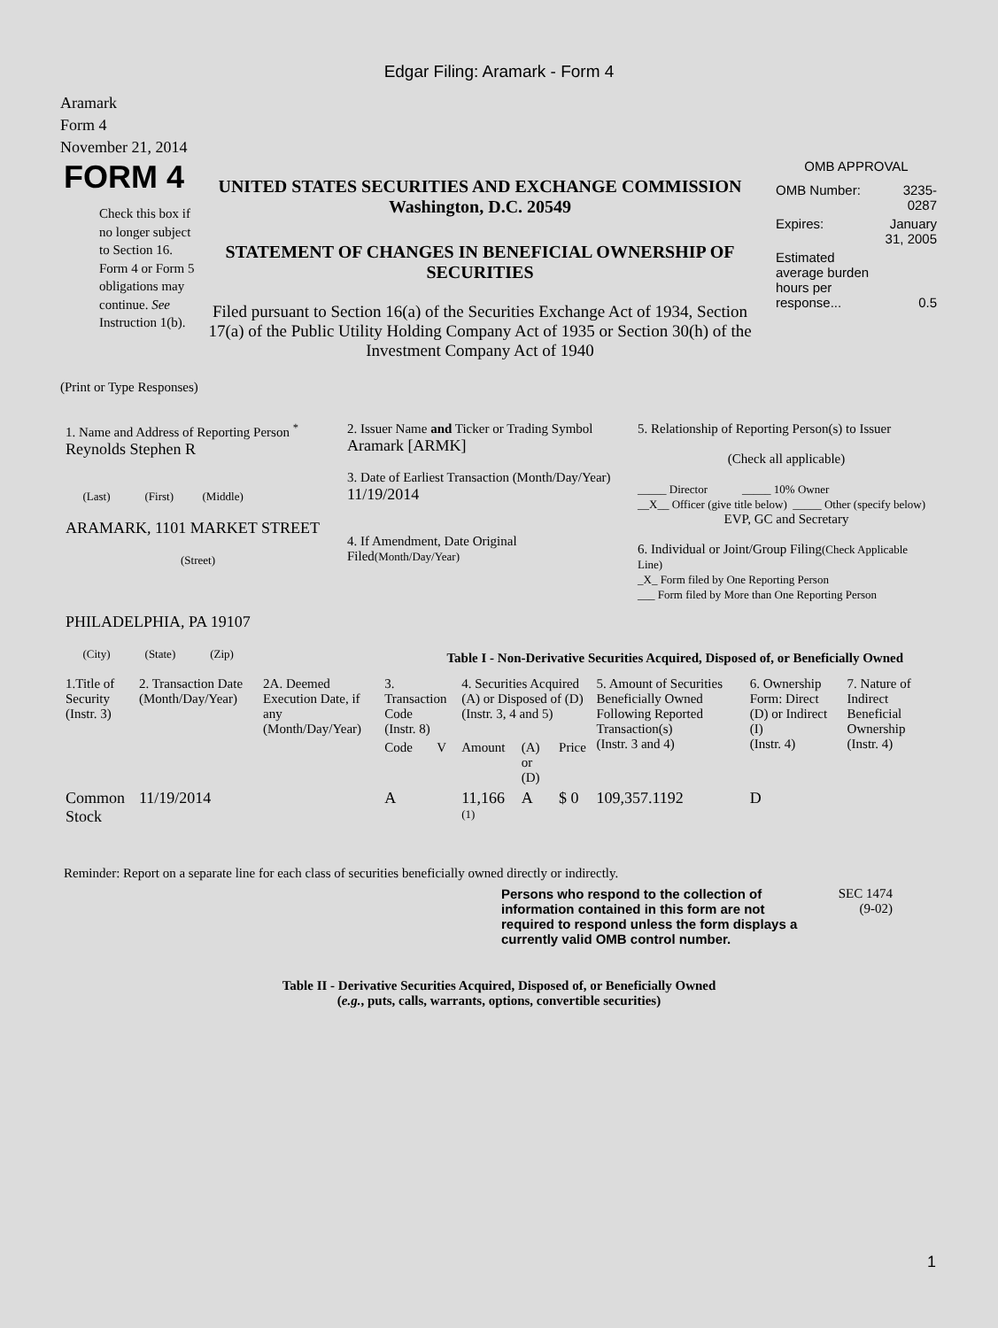Edgar Filing: Aramark - Form 4
Aramark
Form 4
November 21, 2014
FORM 4
Check this box if no longer subject to Section 16. Form 4 or Form 5 obligations may continue. See Instruction 1(b).
UNITED STATES SECURITIES AND EXCHANGE COMMISSION
Washington, D.C. 20549
STATEMENT OF CHANGES IN BENEFICIAL OWNERSHIP OF SECURITIES
Filed pursuant to Section 16(a) of the Securities Exchange Act of 1934, Section 17(a) of the Public Utility Holding Company Act of 1935 or Section 30(h) of the Investment Company Act of 1940
OMB APPROVAL
| OMB Number: | 3235-0287 |
| Expires: | January 31, 2005 |
| Estimated average burden hours per response... | 0.5 |
(Print or Type Responses)
| 1. Name and Address of Reporting Person <sup>*</sup> Reynolds Stephen R (Last) (First) (Middle) ARAMARK, 1101 MARKET STREET (Street) PHILADELPHIA, PA 19107 (City) (State) (Zip) | 2. Issuer Name and Ticker or Trading Symbol Aramark [ARMK] 3. Date of Earliest Transaction (Month/Day/Year) 11/19/2014 4. If Amendment, Date Original Filed (Month/Day/Year) | 5. Relationship of Reporting Person(s) to Issuer (Check all applicable) _____ Director _____ 10% Owner __X__ Officer (give title below) _____ Other (specify below) EVP, GC and Secretary 6. Individual or Joint/Group Filing (Check Applicable Line) _X_ Form filed by One Reporting Person ___ Form filed by More than One Reporting Person |
Table I - Non-Derivative Securities Acquired, Disposed of, or Beneficially Owned
| 1.Title of Security (Instr. 3) | 2. Transaction Date (Month/Day/Year) | 2A. Deemed Execution Date, if any (Month/Day/Year) | 3. Transaction Code (Instr. 8) | | 4. Securities Acquired (A) or Disposed of (D) (Instr. 3, 4 and 5) | | | 5. Amount of Securities Beneficially Owned Following Reported Transaction(s) (Instr. 3 and 4) | 6. Ownership Form: Direct (D) or Indirect (I) (Instr. 4) | 7. Nature of Indirect Beneficial Ownership (Instr. 4) |
| --- | --- | --- | --- | --- | --- | --- | --- | --- | --- | --- |
| | | | Code | V | Amount | (A) or (D) | Price | | | |
| Common Stock | 11/19/2014 | | A | | 11,166 <sup>(1)</sup> | A | $ 0 | 109,357.1192 | D | |
Reminder: Report on a separate line for each class of securities beneficially owned directly or indirectly.
Persons who respond to the collection of information contained in this form are not required to respond unless the form displays a currently valid OMB control number.
SEC 1474
(9-02)
Table II - Derivative Securities Acquired, Disposed of, or Beneficially Owned
(e.g., puts, calls, warrants, options, convertible securities)
1